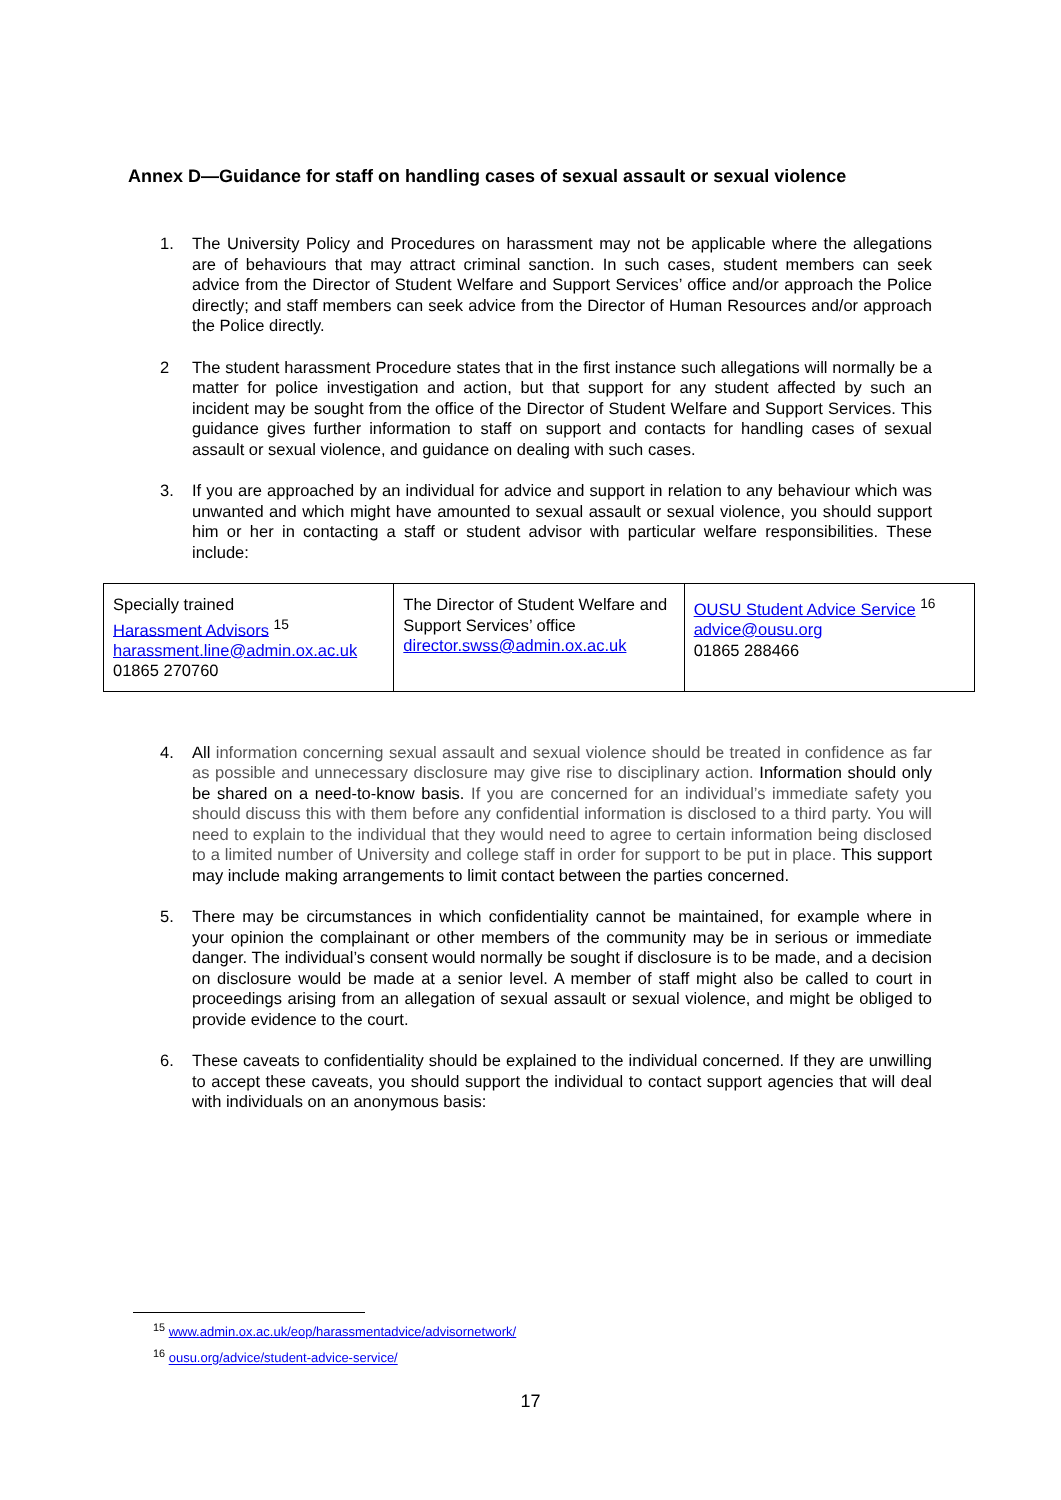Annex D—Guidance for staff on handling cases of sexual assault or sexual violence
1. The University Policy and Procedures on harassment may not be applicable where the allegations are of behaviours that may attract criminal sanction. In such cases, student members can seek advice from the Director of Student Welfare and Support Services’ office and/or approach the Police directly; and staff members can seek advice from the Director of Human Resources and/or approach the Police directly.
2 The student harassment Procedure states that in the first instance such allegations will normally be a matter for police investigation and action, but that support for any student affected by such an incident may be sought from the office of the Director of Student Welfare and Support Services. This guidance gives further information to staff on support and contacts for handling cases of sexual assault or sexual violence, and guidance on dealing with such cases.
3. If you are approached by an individual for advice and support in relation to any behaviour which was unwanted and which might have amounted to sexual assault or sexual violence, you should support him or her in contacting a staff or student advisor with particular welfare responsibilities. These include:
| Specially trained Harassment Advisors <sup>15</sup> harassment.line@admin.ox.ac.uk 01865 270760 | The Director of Student Welfare and Support Services’ office director.swss@admin.ox.ac.uk | OUSU Student Advice Service <sup>16</sup> advice@ousu.org 01865 288466 |
4. All information concerning sexual assault and sexual violence should be treated in confidence as far as possible and unnecessary disclosure may give rise to disciplinary action. Information should only be shared on a need-to-know basis. If you are concerned for an individual’s immediate safety you should discuss this with them before any confidential information is disclosed to a third party. You will need to explain to the individual that they would need to agree to certain information being disclosed to a limited number of University and college staff in order for support to be put in place. This support may include making arrangements to limit contact between the parties concerned.
5. There may be circumstances in which confidentiality cannot be maintained, for example where in your opinion the complainant or other members of the community may be in serious or immediate danger. The individual’s consent would normally be sought if disclosure is to be made, and a decision on disclosure would be made at a senior level. A member of staff might also be called to court in proceedings arising from an allegation of sexual assault or sexual violence, and might be obliged to provide evidence to the court.
6. These caveats to confidentiality should be explained to the individual concerned. If they are unwilling to accept these caveats, you should support the individual to contact support agencies that will deal with individuals on an anonymous basis:
<sup>15</sup> www.admin.ox.ac.uk/eop/harassmentadvice/advisornetwork/
<sup>16</sup> ousu.org/advice/student-advice-service/
17